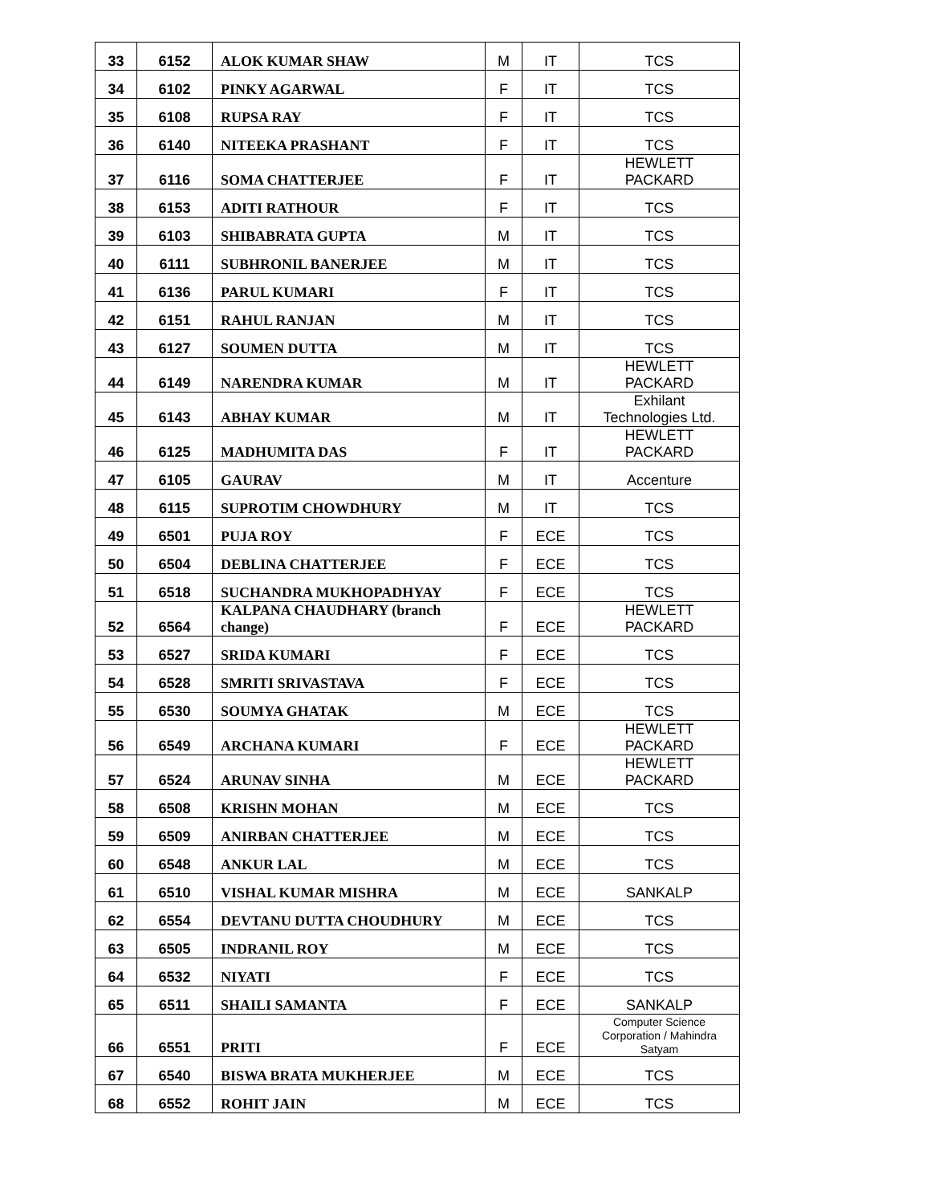| 33 | 6152 | ALOK KUMAR SHAW | M | IT | TCS |
| 34 | 6102 | PINKY AGARWAL | F | IT | TCS |
| 35 | 6108 | RUPSA RAY | F | IT | TCS |
| 36 | 6140 | NITEEKA PRASHANT | F | IT | TCS |
| 37 | 6116 | SOMA CHATTERJEE | F | IT | HEWLETT PACKARD |
| 38 | 6153 | ADITI RATHOUR | F | IT | TCS |
| 39 | 6103 | SHIBABRATA GUPTA | M | IT | TCS |
| 40 | 6111 | SUBHRONIL BANERJEE | M | IT | TCS |
| 41 | 6136 | PARUL KUMARI | F | IT | TCS |
| 42 | 6151 | RAHUL RANJAN | M | IT | TCS |
| 43 | 6127 | SOUMEN DUTTA | M | IT | TCS |
| 44 | 6149 | NARENDRA KUMAR | M | IT | HEWLETT PACKARD |
| 45 | 6143 | ABHAY KUMAR | M | IT | Exhilant Technologies Ltd. |
| 46 | 6125 | MADHUMITA DAS | F | IT | HEWLETT PACKARD |
| 47 | 6105 | GAURAV | M | IT | Accenture |
| 48 | 6115 | SUPROTIM CHOWDHURY | M | IT | TCS |
| 49 | 6501 | PUJA ROY | F | ECE | TCS |
| 50 | 6504 | DEBLINA CHATTERJEE | F | ECE | TCS |
| 51 | 6518 | SUCHANDRA MUKHOPADHYAY | F | ECE | TCS |
| 52 | 6564 | KALPANA CHAUDHARY (branch change) | F | ECE | HEWLETT PACKARD |
| 53 | 6527 | SRIDA KUMARI | F | ECE | TCS |
| 54 | 6528 | SMRITI SRIVASTAVA | F | ECE | TCS |
| 55 | 6530 | SOUMYA GHATAK | M | ECE | TCS |
| 56 | 6549 | ARCHANA KUMARI | F | ECE | HEWLETT PACKARD |
| 57 | 6524 | ARUNAV SINHA | M | ECE | HEWLETT PACKARD |
| 58 | 6508 | KRISHN MOHAN | M | ECE | TCS |
| 59 | 6509 | ANIRBAN CHATTERJEE | M | ECE | TCS |
| 60 | 6548 | ANKUR LAL | M | ECE | TCS |
| 61 | 6510 | VISHAL KUMAR MISHRA | M | ECE | SANKALP |
| 62 | 6554 | DEVTANU DUTTA CHOUDHURY | M | ECE | TCS |
| 63 | 6505 | INDRANIL ROY | M | ECE | TCS |
| 64 | 6532 | NIYATI | F | ECE | TCS |
| 65 | 6511 | SHAILI SAMANTA | F | ECE | SANKALP |
| 66 | 6551 | PRITI | F | ECE | Computer Science Corporation / Mahindra Satyam |
| 67 | 6540 | BISWA BRATA MUKHERJEE | M | ECE | TCS |
| 68 | 6552 | ROHIT JAIN | M | ECE | TCS |